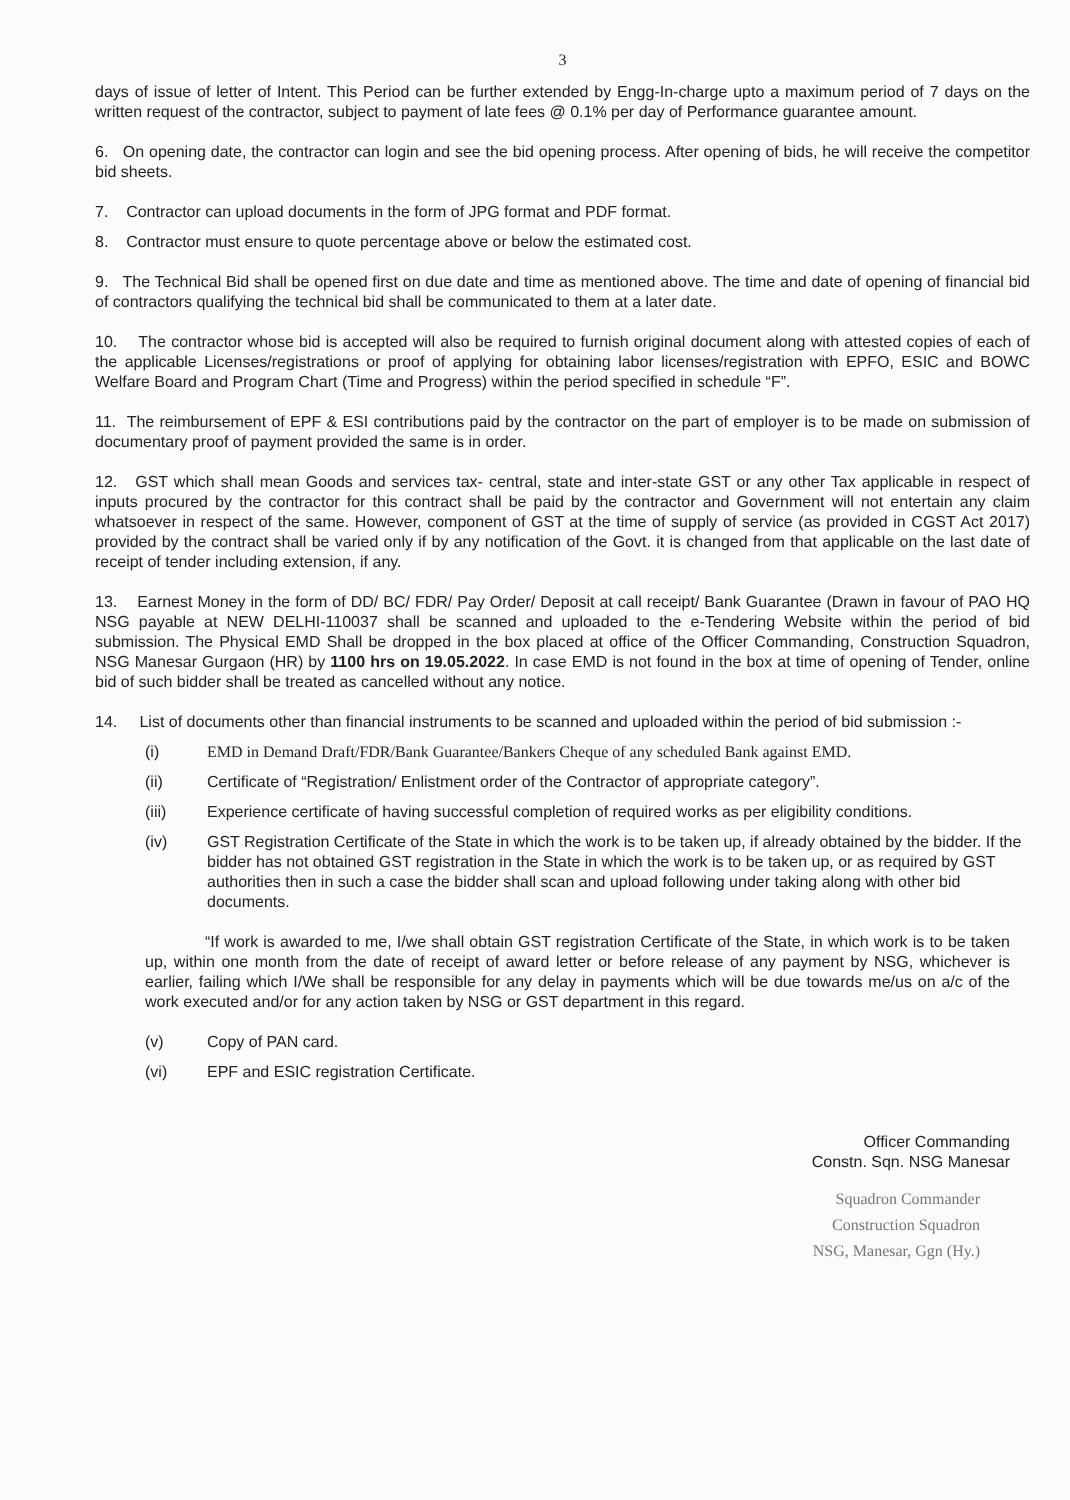3
days of issue of letter of Intent. This Period can be further extended by Engg-In-charge upto a maximum period of 7 days on the written request of the contractor, subject to payment of late fees @ 0.1% per day of Performance guarantee amount.
6. On opening date, the contractor can login and see the bid opening process. After opening of bids, he will receive the competitor bid sheets.
7. Contractor can upload documents in the form of JPG format and PDF format.
8. Contractor must ensure to quote percentage above or below the estimated cost.
9. The Technical Bid shall be opened first on due date and time as mentioned above. The time and date of opening of financial bid of contractors qualifying the technical bid shall be communicated to them at a later date.
10. The contractor whose bid is accepted will also be required to furnish original document along with attested copies of each of the applicable Licenses/registrations or proof of applying for obtaining labor licenses/registration with EPFO, ESIC and BOWC Welfare Board and Program Chart (Time and Progress) within the period specified in schedule “F”.
11. The reimbursement of EPF & ESI contributions paid by the contractor on the part of employer is to be made on submission of documentary proof of payment provided the same is in order.
12. GST which shall mean Goods and services tax- central, state and inter-state GST or any other Tax applicable in respect of inputs procured by the contractor for this contract shall be paid by the contractor and Government will not entertain any claim whatsoever in respect of the same. However, component of GST at the time of supply of service (as provided in CGST Act 2017) provided by the contract shall be varied only if by any notification of the Govt. it is changed from that applicable on the last date of receipt of tender including extension, if any.
13. Earnest Money in the form of DD/ BC/ FDR/ Pay Order/ Deposit at call receipt/ Bank Guarantee (Drawn in favour of PAO HQ NSG payable at NEW DELHI-110037 shall be scanned and uploaded to the e-Tendering Website within the period of bid submission. The Physical EMD Shall be dropped in the box placed at office of the Officer Commanding, Construction Squadron, NSG Manesar Gurgaon (HR) by 1100 hrs on 19.05.2022. In case EMD is not found in the box at time of opening of Tender, online bid of such bidder shall be treated as cancelled without any notice.
14. List of documents other than financial instruments to be scanned and uploaded within the period of bid submission :-
(i) EMD in Demand Draft/FDR/Bank Guarantee/Bankers Cheque of any scheduled Bank against EMD.
(ii) Certificate of “Registration/ Enlistment order of the Contractor of appropriate category”.
(iii) Experience certificate of having successful completion of required works as per eligibility conditions.
(iv) GST Registration Certificate of the State in which the work is to be taken up, if already obtained by the bidder. If the bidder has not obtained GST registration in the State in which the work is to be taken up, or as required by GST authorities then in such a case the bidder shall scan and upload following under taking along with other bid documents.
“If work is awarded to me, I/we shall obtain GST registration Certificate of the State, in which work is to be taken up, within one month from the date of receipt of award letter or before release of any payment by NSG, whichever is earlier, failing which I/We shall be responsible for any delay in payments which will be due towards me/us on a/c of the work executed and/or for any action taken by NSG or GST department in this regard.
(v) Copy of PAN card.
(vi) EPF and ESIC registration Certificate.
Officer Commanding
Constn. Sqn. NSG Manesar
Squadron Commander
Construction Squadron
NSG, Manesar, Ggn (Hy.)